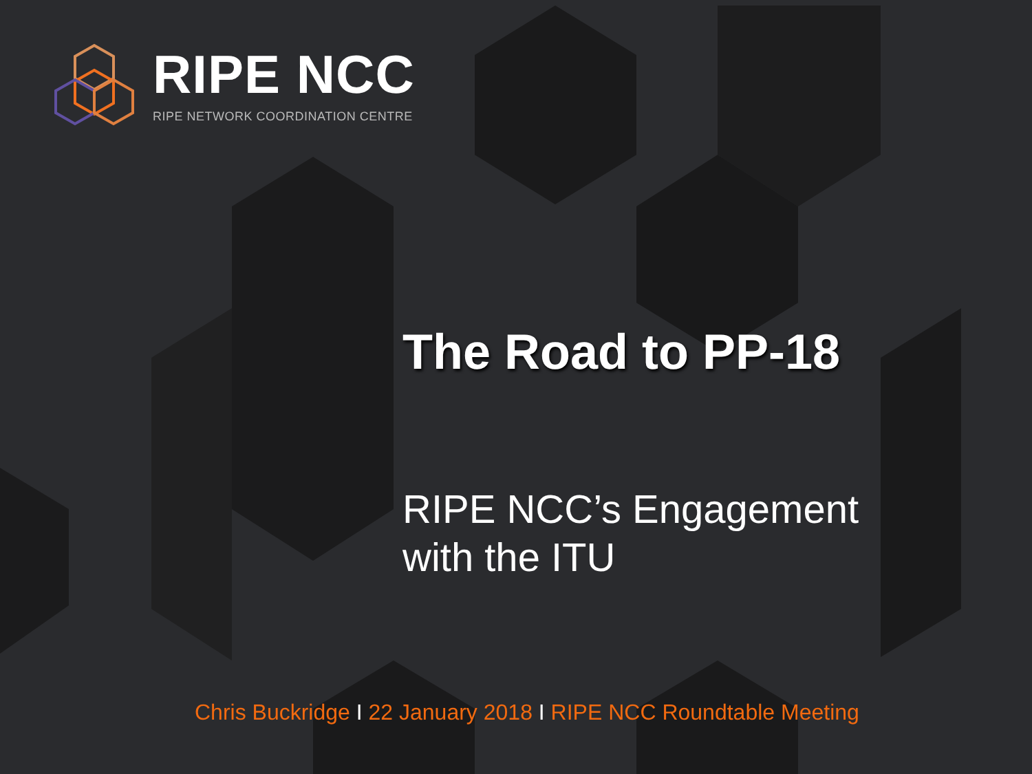RIPE NCC
RIPE NETWORK COORDINATION CENTRE
The Road to PP-18
RIPE NCC’s Engagement
with the ITU
Chris Buckridge I 22 January 2018 I RIPE NCC Roundtable Meeting